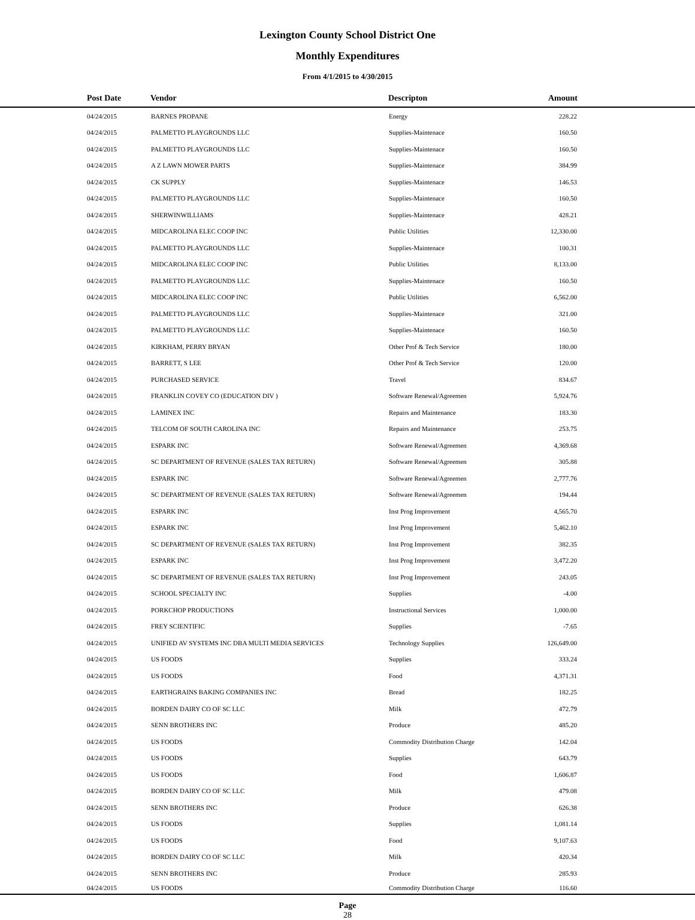Lexington County School District One
Monthly Expenditures
From 4/1/2015 to 4/30/2015
| Post Date | Vendor | Descripton | Amount | |
| --- | --- | --- | --- | --- |
| 04/24/2015 | BARNES PROPANE | Energy | 228.22 | |
| 04/24/2015 | PALMETTO PLAYGROUNDS LLC | Supplies-Maintenace | 160.50 | |
| 04/24/2015 | PALMETTO PLAYGROUNDS LLC | Supplies-Maintenace | 160.50 | |
| 04/24/2015 | A Z LAWN MOWER PARTS | Supplies-Maintenace | 384.99 | |
| 04/24/2015 | CK SUPPLY | Supplies-Maintenace | 146.53 | |
| 04/24/2015 | PALMETTO PLAYGROUNDS LLC | Supplies-Maintenace | 160.50 | |
| 04/24/2015 | SHERWINWILLIAMS | Supplies-Maintenace | 428.21 | |
| 04/24/2015 | MIDCAROLINA ELEC COOP INC | Public Utilities | 12,330.00 | |
| 04/24/2015 | PALMETTO PLAYGROUNDS LLC | Supplies-Maintenace | 100.31 | |
| 04/24/2015 | MIDCAROLINA ELEC COOP INC | Public Utilities | 8,133.00 | |
| 04/24/2015 | PALMETTO PLAYGROUNDS LLC | Supplies-Maintenace | 160.50 | |
| 04/24/2015 | MIDCAROLINA ELEC COOP INC | Public Utilities | 6,562.00 | |
| 04/24/2015 | PALMETTO PLAYGROUNDS LLC | Supplies-Maintenace | 321.00 | |
| 04/24/2015 | PALMETTO PLAYGROUNDS LLC | Supplies-Maintenace | 160.50 | |
| 04/24/2015 | KIRKHAM, PERRY BRYAN | Other Prof & Tech Service | 180.00 | |
| 04/24/2015 | BARRETT, S LEE | Other Prof & Tech Service | 120.00 | |
| 04/24/2015 | PURCHASED SERVICE | Travel | 834.67 | |
| 04/24/2015 | FRANKLIN COVEY CO (EDUCATION DIV ) | Software Renewal/Agreemen | 5,924.76 | |
| 04/24/2015 | LAMINEX INC | Repairs and Maintenance | 183.30 | |
| 04/24/2015 | TELCOM OF SOUTH CAROLINA INC | Repairs and Maintenance | 253.75 | |
| 04/24/2015 | ESPARK INC | Software Renewal/Agreemen | 4,369.68 | |
| 04/24/2015 | SC DEPARTMENT OF REVENUE (SALES TAX RETURN) | Software Renewal/Agreemen | 305.88 | |
| 04/24/2015 | ESPARK INC | Software Renewal/Agreemen | 2,777.76 | |
| 04/24/2015 | SC DEPARTMENT OF REVENUE (SALES TAX RETURN) | Software Renewal/Agreemen | 194.44 | |
| 04/24/2015 | ESPARK INC | Inst Prog Improvement | 4,565.70 | |
| 04/24/2015 | ESPARK INC | Inst Prog Improvement | 5,462.10 | |
| 04/24/2015 | SC DEPARTMENT OF REVENUE (SALES TAX RETURN) | Inst Prog Improvement | 382.35 | |
| 04/24/2015 | ESPARK INC | Inst Prog Improvement | 3,472.20 | |
| 04/24/2015 | SC DEPARTMENT OF REVENUE (SALES TAX RETURN) | Inst Prog Improvement | 243.05 | |
| 04/24/2015 | SCHOOL SPECIALTY INC | Supplies | -4.00 | |
| 04/24/2015 | PORKCHOP PRODUCTIONS | Instructional Services | 1,000.00 | |
| 04/24/2015 | FREY SCIENTIFIC | Supplies | -7.65 | |
| 04/24/2015 | UNIFIED AV SYSTEMS INC DBA MULTI MEDIA SERVICES | Technology Supplies | 126,649.00 | |
| 04/24/2015 | US FOODS | Supplies | 333.24 | |
| 04/24/2015 | US FOODS | Food | 4,371.31 | |
| 04/24/2015 | EARTHGRAINS BAKING COMPANIES INC | Bread | 182.25 | |
| 04/24/2015 | BORDEN DAIRY CO OF SC LLC | Milk | 472.79 | |
| 04/24/2015 | SENN BROTHERS INC | Produce | 485.20 | |
| 04/24/2015 | US FOODS | Commodity Distribution Charge | 142.04 | |
| 04/24/2015 | US FOODS | Supplies | 643.79 | |
| 04/24/2015 | US FOODS | Food | 1,606.87 | |
| 04/24/2015 | BORDEN DAIRY CO OF SC LLC | Milk | 479.08 | |
| 04/24/2015 | SENN BROTHERS INC | Produce | 626.38 | |
| 04/24/2015 | US FOODS | Supplies | 1,081.14 | |
| 04/24/2015 | US FOODS | Food | 9,107.63 | |
| 04/24/2015 | BORDEN DAIRY CO OF SC LLC | Milk | 420.34 | |
| 04/24/2015 | SENN BROTHERS INC | Produce | 285.93 | |
| 04/24/2015 | US FOODS | Commodity Distribution Charge | 116.60 | |
Page
28